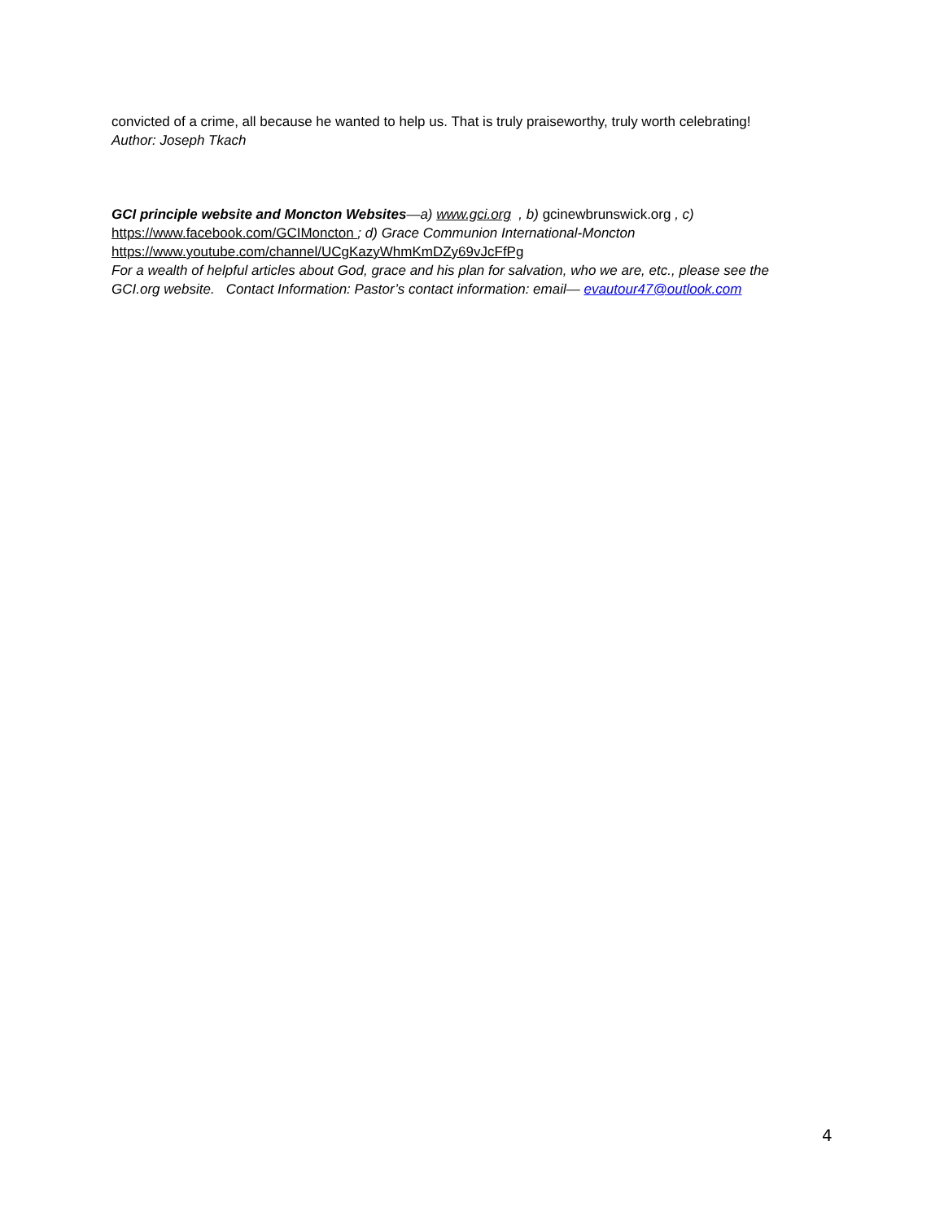convicted of a crime, all because he wanted to help us. That is truly praiseworthy, truly worth celebrating!
Author: Joseph Tkach
GCI principle website and Moncton Websites—a) www.gci.org , b) gcinewbrunswick.org , c)
https://www.facebook.com/GCIMoncton ; d) Grace Communion International-Moncton
https://www.youtube.com/channel/UCgKazyWhmKmDZy69vJcFfPg
For a wealth of helpful articles about God, grace and his plan for salvation, who we are, etc., please see the GCI.org website. Contact Information: Pastor’s contact information: email— evautour47@outlook.com
4